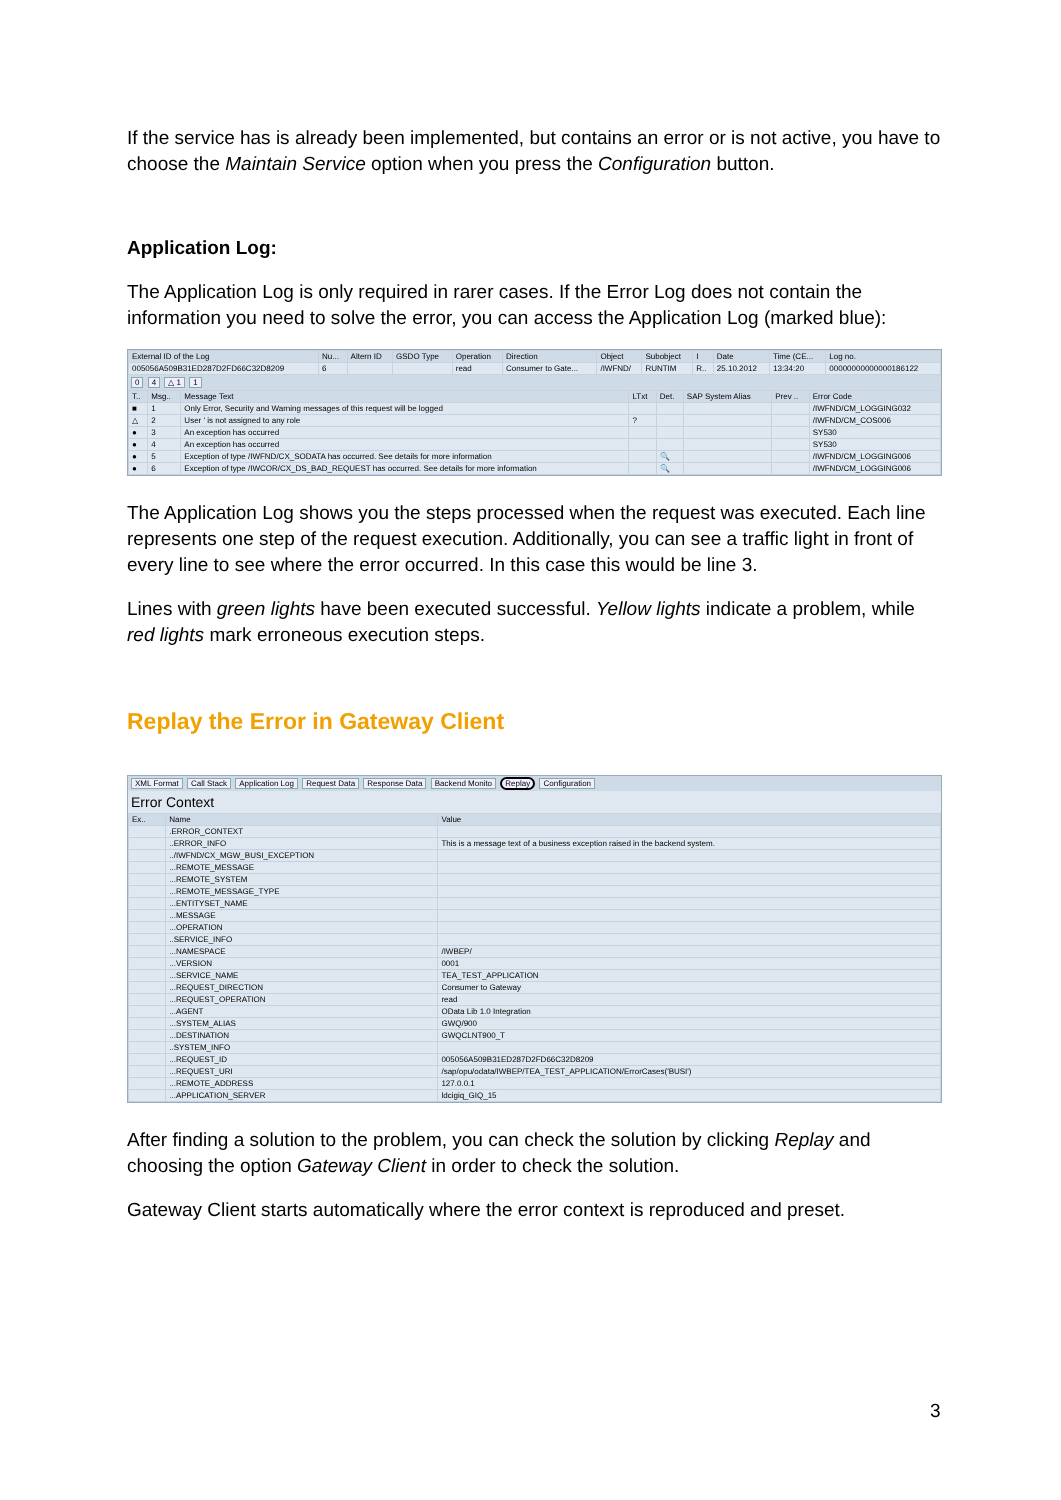If the service has is already been implemented, but contains an error or is not active, you have to choose the Maintain Service option when you press the Configuration button.
Application Log:
The Application Log is only required in rarer cases. If the Error Log does not contain the information you need to solve the error, you can access the Application Log (marked blue):
| External ID of the Log | Nu... | Altern ID | GSDO Type | Operation | Direction | Object | Subobject | I | Date | Time (CE... | Log no. |
| --- | --- | --- | --- | --- | --- | --- | --- | --- | --- | --- | --- |
| 005056A509B31ED287D2FD66C32D8209 | 6 | | | read | Consumer to Gate... | /IWFND/ | RUNTIM | R.. | 25.10.2012 | 13:34:20 | 00000000000000186122 |
0 4 △ 1 1
| T.. | Msg.. | Message Text | LTxt | Det. | SAP System Alias | Prev .. | Error Code |
| --- | --- | --- | --- | --- | --- | --- | --- |
| ■ | 1 | Only Error, Security and Warning messages of this request will be logged | | | | | /IWFND/CM_LOGGING032 |
| △ | 2 | User ' is not assigned to any role | ? | | | | /IWFND/CM_COS006 |
| ● | 3 | An exception has occurred | | | | | SY530 |
| ● | 4 | An exception has occurred | | | | | SY530 |
| ● | 5 | Exception of type /IWFND/CX_SODATA has occurred. See details for more information | | 🔍 | | | /IWFND/CM_LOGGING006 |
| ● | 6 | Exception of type /IWCOR/CX_DS_BAD_REQUEST has occurred. See details for more information | | 🔍 | | | /IWFND/CM_LOGGING006 |
The Application Log shows you the steps processed when the request was executed. Each line represents one step of the request execution. Additionally, you can see a traffic light in front of every line to see where the error occurred. In this case this would be line 3.
Lines with green lights have been executed successful. Yellow lights indicate a problem, while red lights mark erroneous execution steps.
Replay the Error in Gateway Client
XML Format Call Stack Application Log Request Data Response Data Backend Monito Replay Configuration
Error Context
| Ex.. | Name | Value |
| --- | --- | --- |
| | .ERROR_CONTEXT | |
| | ..ERROR_INFO | This is a message text of a business exception raised in the backend system. |
| | ../IWFND/CX_MGW_BUSI_EXCEPTION | |
| | ...REMOTE_MESSAGE | |
| | ...REMOTE_SYSTEM | |
| | ...REMOTE_MESSAGE_TYPE | |
| | ...ENTITYSET_NAME | |
| | ...MESSAGE | |
| | ...OPERATION | |
| | ..SERVICE_INFO | |
| | ...NAMESPACE | /IWBEP/ |
| | ...VERSION | 0001 |
| | ...SERVICE_NAME | TEA_TEST_APPLICATION |
| | ...REQUEST_DIRECTION | Consumer to Gateway |
| | ...REQUEST_OPERATION | read |
| | ...AGENT | OData Lib 1.0 Integration |
| | ...SYSTEM_ALIAS | GWQ/900 |
| | ...DESTINATION | GWQCLNT900_T |
| | ..SYSTEM_INFO | |
| | ...REQUEST_ID | 005056A509B31ED287D2FD66C32D8209 |
| | ...REQUEST_URI | /sap/opu/odata/IWBEP/TEA_TEST_APPLICATION/ErrorCases('BUSI') |
| | ...REMOTE_ADDRESS | 127.0.0.1 |
| | ...APPLICATION_SERVER | ldcigiq_GIQ_15 |
After finding a solution to the problem, you can check the solution by clicking Replay and choosing the option Gateway Client in order to check the solution.
Gateway Client starts automatically where the error context is reproduced and preset.
3